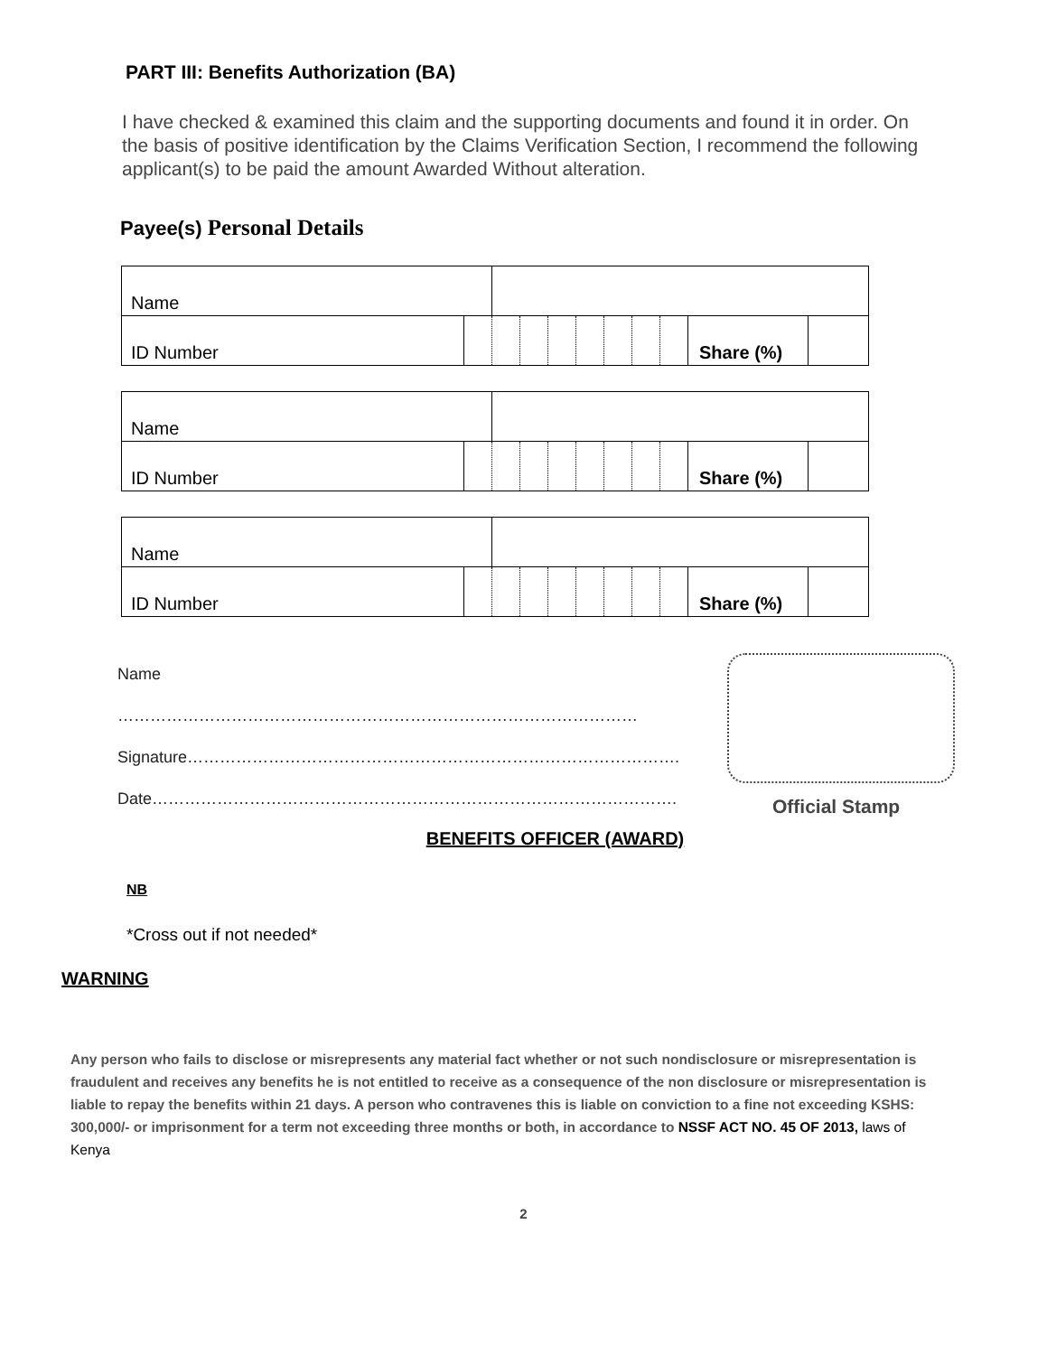PART III: Benefits Authorization (BA)
I have checked & examined this claim and the supporting documents and found it in order. On the basis of positive identification by the Claims Verification Section, I recommend the following applicant(s) to be paid the amount Awarded Without alteration.
Payee(s) Personal Details
| Name | | | | | | | | | | |
| ID Number | | | | | | | | | Share (%) | |
| Name | | | | | | | | | | |
| ID Number | | | | | | | | | Share (%) | |
| Name | | | | | | | | | | |
| ID Number | | | | | | | | | Share (%) | |
Name ……………………………………………………………………………………
Signature……………………………………………………………………………….
Date…………………………………………………………………………………….
Official Stamp
BENEFITS OFFICER (AWARD)
NB
*Cross out if not needed*
WARNING
Any person who fails to disclose or misrepresents any material fact whether or not such nondisclosure or misrepresentation is fraudulent and receives any benefits he is not entitled to receive as a consequence of the non disclosure or misrepresentation is liable to repay the benefits within 21 days. A person who contravenes this is liable on conviction to a fine not exceeding KSHS: 300,000/- or imprisonment for a term not exceeding three months or both, in accordance to NSSF ACT NO. 45 OF 2013, laws of Kenya
2